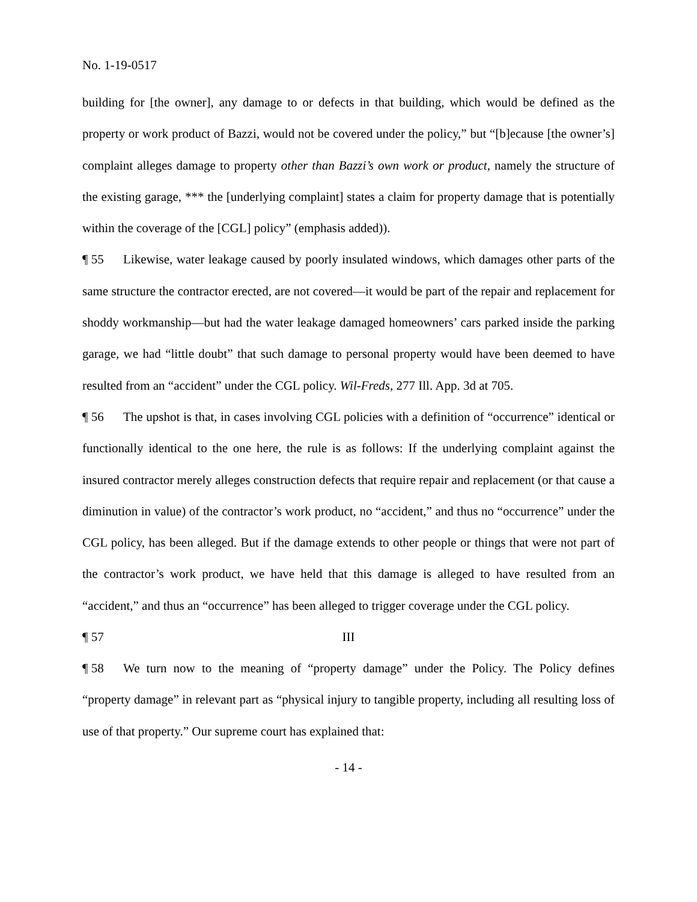No. 1-19-0517
building for [the owner], any damage to or defects in that building, which would be defined as the property or work product of Bazzi, would not be covered under the policy,” but “[b]ecause [the owner’s] complaint alleges damage to property other than Bazzi’s own work or product, namely the structure of the existing garage, *** the [underlying complaint] states a claim for property damage that is potentially within the coverage of the [CGL] policy” (emphasis added)).
¶ 55 Likewise, water leakage caused by poorly insulated windows, which damages other parts of the same structure the contractor erected, are not covered—it would be part of the repair and replacement for shoddy workmanship—but had the water leakage damaged homeowners’ cars parked inside the parking garage, we had “little doubt” that such damage to personal property would have been deemed to have resulted from an “accident” under the CGL policy. Wil-Freds, 277 Ill. App. 3d at 705.
¶ 56 The upshot is that, in cases involving CGL policies with a definition of “occurrence” identical or functionally identical to the one here, the rule is as follows: If the underlying complaint against the insured contractor merely alleges construction defects that require repair and replacement (or that cause a diminution in value) of the contractor’s work product, no “accident,” and thus no “occurrence” under the CGL policy, has been alleged. But if the damage extends to other people or things that were not part of the contractor’s work product, we have held that this damage is alleged to have resulted from an “accident,” and thus an “occurrence” has been alleged to trigger coverage under the CGL policy.
¶ 57 III
¶ 58 We turn now to the meaning of “property damage” under the Policy. The Policy defines “property damage” in relevant part as “physical injury to tangible property, including all resulting loss of use of that property.” Our supreme court has explained that:
- 14 -